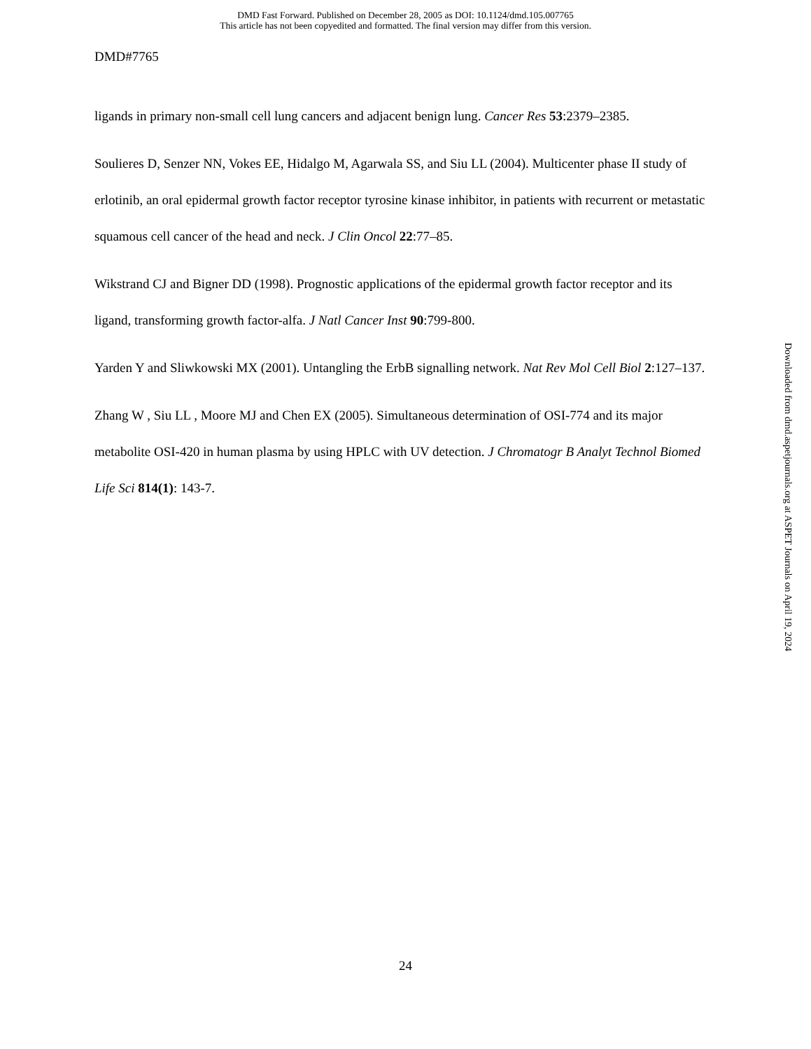DMD Fast Forward. Published on December 28, 2005 as DOI: 10.1124/dmd.105.007765
This article has not been copyedited and formatted. The final version may differ from this version.
DMD#7765
ligands in primary non-small cell lung cancers and adjacent benign lung. Cancer Res 53:2379–2385.
Soulieres D, Senzer NN, Vokes EE, Hidalgo M, Agarwala SS, and Siu LL (2004). Multicenter phase II study of erlotinib, an oral epidermal growth factor receptor tyrosine kinase inhibitor, in patients with recurrent or metastatic squamous cell cancer of the head and neck. J Clin Oncol 22:77–85.
Wikstrand CJ and Bigner DD (1998). Prognostic applications of the epidermal growth factor receptor and its ligand, transforming growth factor-alfa. J Natl Cancer Inst 90:799-800.
Yarden Y and Sliwkowski MX (2001). Untangling the ErbB signalling network. Nat Rev Mol Cell Biol 2:127–137.
Zhang W , Siu LL , Moore MJ and Chen EX (2005). Simultaneous determination of OSI-774 and its major metabolite OSI-420 in human plasma by using HPLC with UV detection. J Chromatogr B Analyt Technol Biomed Life Sci 814(1): 143-7.
Downloaded from dmd.aspetjournals.org at ASPET Journals on April 19, 2024
24